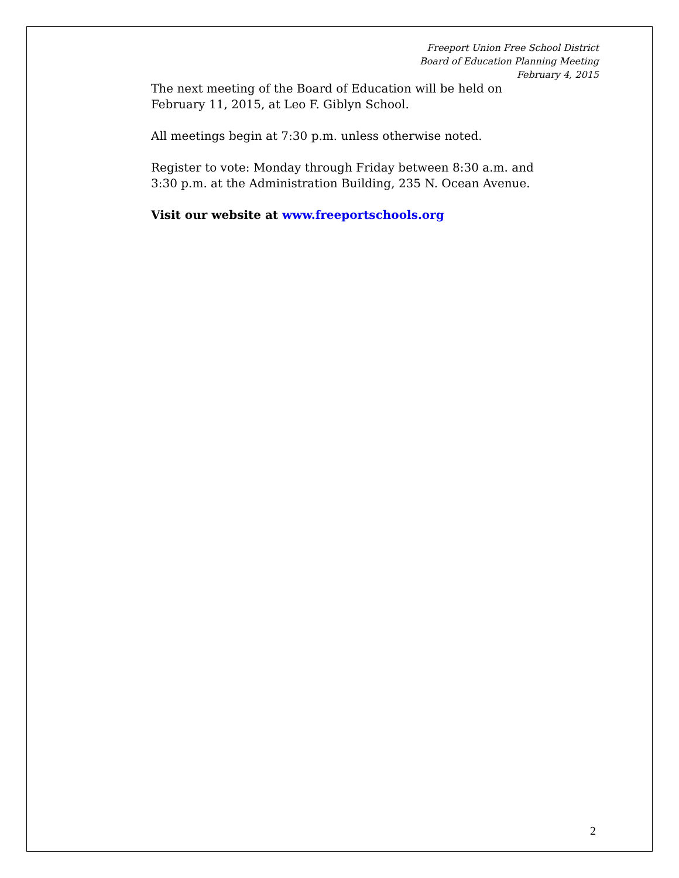Freeport Union Free School District
Board of Education Planning Meeting
February 4, 2015
The next meeting of the Board of Education will be held on
February 11, 2015, at Leo F. Giblyn School.
All meetings begin at 7:30 p.m. unless otherwise noted.
Register to vote: Monday through Friday between 8:30 a.m. and
3:30 p.m. at the Administration Building, 235 N. Ocean Avenue.
Visit our website at www.freeportschools.org
2